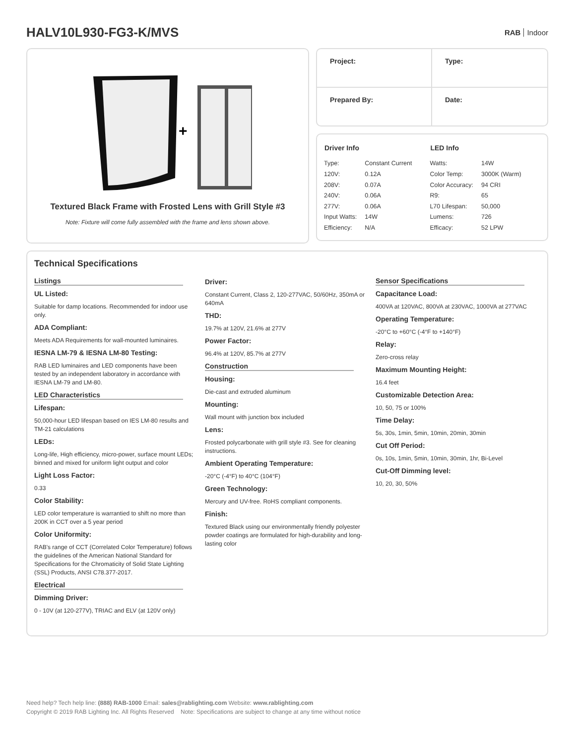HALV10L930-FG3-K/MVS
RAB Indoor
+
Textured Black Frame with Frosted Lens with Grill Style #3
Note: Fixture will come fully assembled with the frame and lens shown above.
Project:
Type:
Prepared By:
Date:
| Driver Info | |
| --- | --- |
| Type: | Constant Current |
| 120V: | 0.12A |
| 208V: | 0.07A |
| 240V: | 0.06A |
| 277V: | 0.06A |
| Input Watts: | 14W |
| Efficiency: | N/A |
| LED Info | |
| --- | --- |
| Watts: | 14W |
| Color Temp: | 3000K (Warm) |
| Color Accuracy: | 94 CRI |
| R9: | 65 |
| L70 Lifespan: | 50,000 |
| Lumens: | 726 |
| Efficacy: | 52 LPW |
Technical Specifications
Listings
UL Listed:
Suitable for damp locations. Recommended for indoor use only.
ADA Compliant:
Meets ADA Requirements for wall-mounted luminaires.
IESNA LM-79 & IESNA LM-80 Testing:
RAB LED luminaires and LED components have been tested by an independent laboratory in accordance with IESNA LM-79 and LM-80.
LED Characteristics
Lifespan:
50,000-hour LED lifespan based on IES LM-80 results and TM-21 calculations
LEDs:
Long-life, High efficiency, micro-power, surface mount LEDs; binned and mixed for uniform light output and color
Light Loss Factor:
0.33
Color Stability:
LED color temperature is warrantied to shift no more than 200K in CCT over a 5 year period
Color Uniformity:
RAB's range of CCT (Correlated Color Temperature) follows the guidelines of the American National Standard for Specifications for the Chromaticity of Solid State Lighting (SSL) Products, ANSI C78.377-2017.
Electrical
Dimming Driver:
0 - 10V (at 120-277V), TRIAC and ELV (at 120V only)
Driver:
Constant Current, Class 2, 120-277VAC, 50/60Hz, 350mA or 640mA
THD:
19.7% at 120V, 21.6% at 277V
Power Factor:
96.4% at 120V, 85.7% at 277V
Construction
Housing:
Die-cast and extruded aluminum
Mounting:
Wall mount with junction box included
Lens:
Frosted polycarbonate with grill style #3. See for cleaning instructions.
Ambient Operating Temperature:
-20°C (-4°F) to 40°C (104°F)
Green Technology:
Mercury and UV-free. RoHS compliant components.
Finish:
Textured Black using our environmentally friendly polyester powder coatings are formulated for high-durability and long-lasting color
Sensor Specifications
Capacitance Load:
400VA at 120VAC, 800VA at 230VAC, 1000VA at 277VAC
Operating Temperature:
-20°C to +60°C (-4°F to +140°F)
Relay:
Zero-cross relay
Maximum Mounting Height:
16.4 feet
Customizable Detection Area:
10, 50, 75 or 100%
Time Delay:
5s, 30s, 1min, 5min, 10min, 20min, 30min
Cut Off Period:
0s, 10s, 1min, 5min, 10min, 30min, 1hr, Bi-Level
Cut-Off Dimming level:
10, 20, 30, 50%
Need help? Tech help line: (888) RAB-1000 Email: sales@rablighting.com Website: www.rablighting.com
Copyright © 2019 RAB Lighting Inc. All Rights Reserved Note: Specifications are subject to change at any time without notice